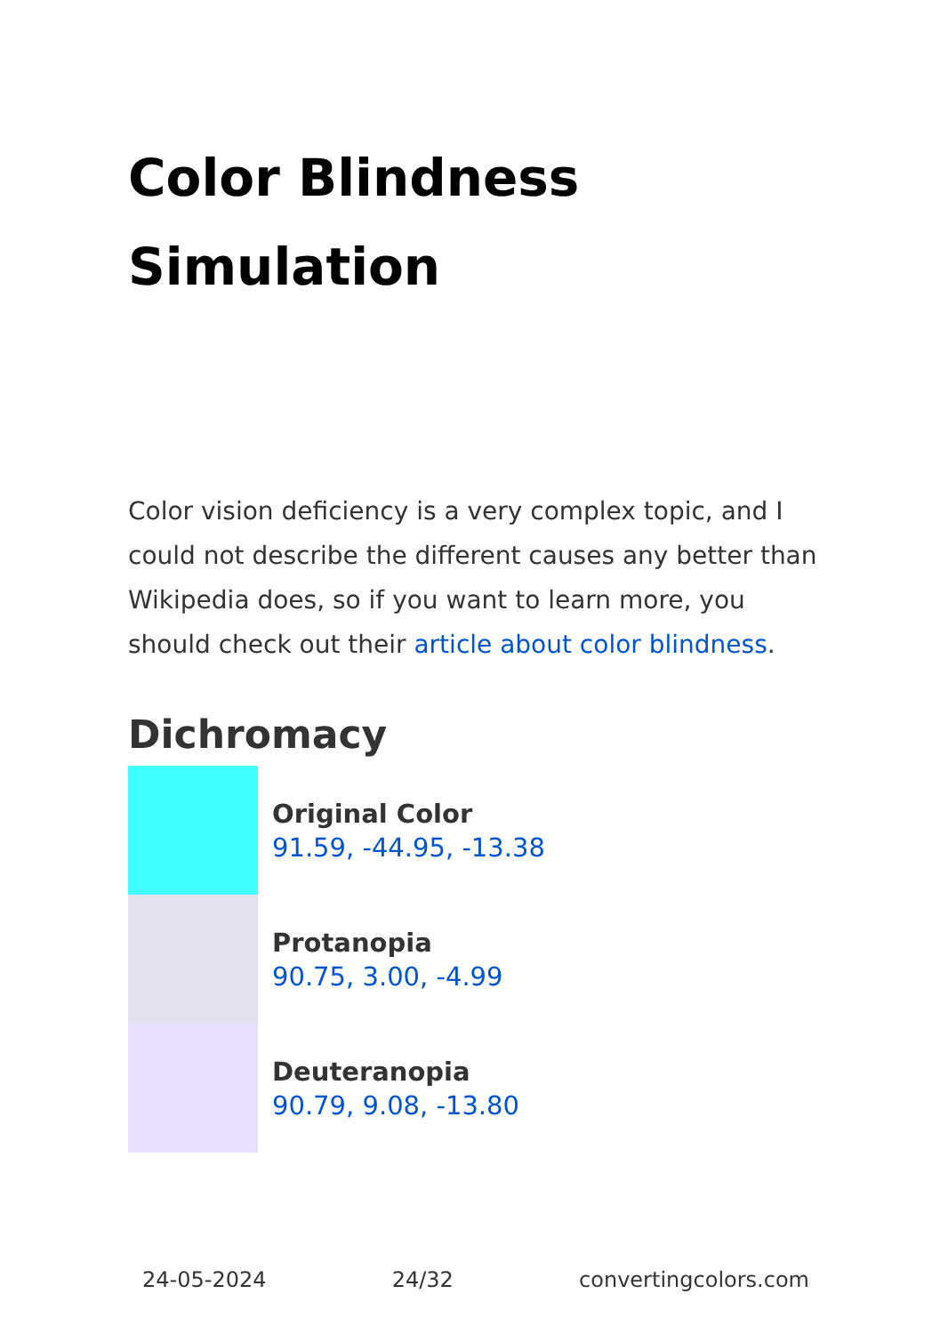Color Blindness Simulation
Color vision deficiency is a very complex topic, and I could not describe the different causes any better than Wikipedia does, so if you want to learn more, you should check out their article about color blindness.
Dichromacy
Original Color
91.59, -44.95, -13.38
Protanopia
90.75, 3.00, -4.99
Deuteranopia
90.79, 9.08, -13.80
24-05-2024 24/32 convertingcolors.com